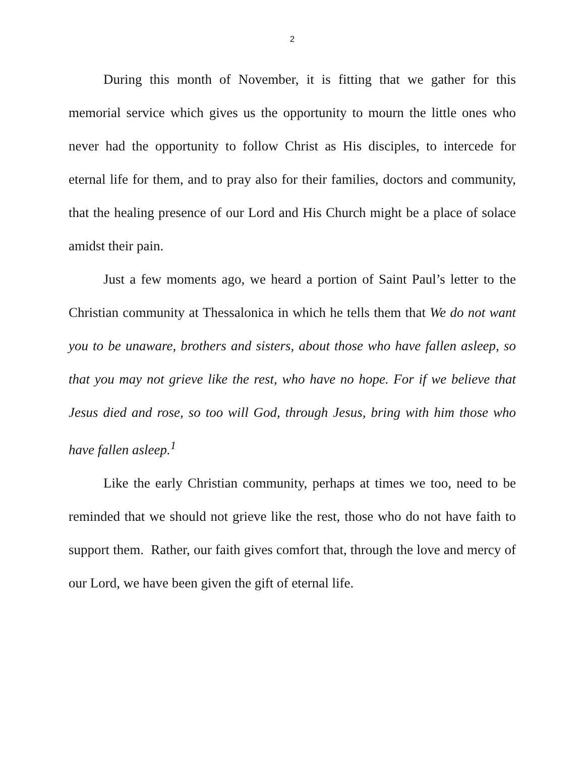2
During this month of November, it is fitting that we gather for this memorial service which gives us the opportunity to mourn the little ones who never had the opportunity to follow Christ as His disciples, to intercede for eternal life for them, and to pray also for their families, doctors and community, that the healing presence of our Lord and His Church might be a place of solace amidst their pain.
Just a few moments ago, we heard a portion of Saint Paul’s letter to the Christian community at Thessalonica in which he tells them that We do not want you to be unaware, brothers and sisters, about those who have fallen asleep, so that you may not grieve like the rest, who have no hope. For if we believe that Jesus died and rose, so too will God, through Jesus, bring with him those who have fallen asleep.<sup>1</sup>
Like the early Christian community, perhaps at times we too, need to be reminded that we should not grieve like the rest, those who do not have faith to support them. Rather, our faith gives comfort that, through the love and mercy of our Lord, we have been given the gift of eternal life.